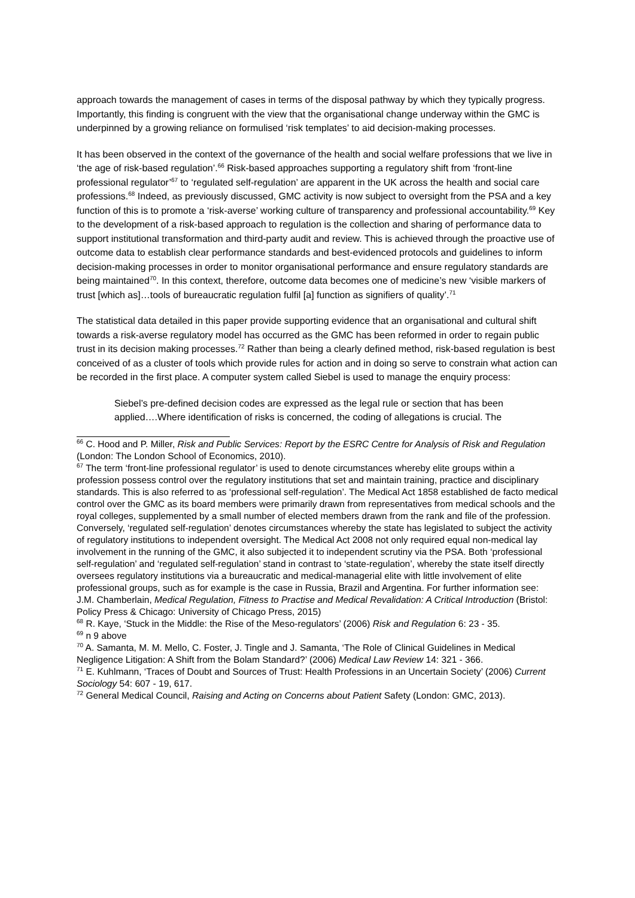approach towards the management of cases in terms of the disposal pathway by which they typically progress. Importantly, this finding is congruent with the view that the organisational change underway within the GMC is underpinned by a growing reliance on formulised ‘risk templates’ to aid decision-making processes.
It has been observed in the context of the governance of the health and social welfare professions that we live in ‘the age of risk-based regulation’.<sup>66</sup> Risk-based approaches supporting a regulatory shift from ‘front-line professional regulator’<sup>67</sup> to ‘regulated self-regulation’ are apparent in the UK across the health and social care professions.<sup>68</sup> Indeed, as previously discussed, GMC activity is now subject to oversight from the PSA and a key function of this is to promote a ‘risk-averse’ working culture of transparency and professional accountability.<sup>69</sup> Key to the development of a risk-based approach to regulation is the collection and sharing of performance data to support institutional transformation and third-party audit and review. This is achieved through the proactive use of outcome data to establish clear performance standards and best-evidenced protocols and guidelines to inform decision-making processes in order to monitor organisational performance and ensure regulatory standards are being maintained<sup>70</sup>. In this context, therefore, outcome data becomes one of medicine’s new ‘visible markers of trust [which as]…tools of bureaucratic regulation fulfil [a] function as signifiers of quality’.<sup>71</sup>
The statistical data detailed in this paper provide supporting evidence that an organisational and cultural shift towards a risk-averse regulatory model has occurred as the GMC has been reformed in order to regain public trust in its decision making processes.<sup>72</sup> Rather than being a clearly defined method, risk-based regulation is best conceived of as a cluster of tools which provide rules for action and in doing so serve to constrain what action can be recorded in the first place. A computer system called Siebel is used to manage the enquiry process:
Siebel’s pre-defined decision codes are expressed as the legal rule or section that has been applied….Where identification of risks is concerned, the coding of allegations is crucial. The
<sup>66</sup> C. Hood and P. Miller, Risk and Public Services: Report by the ESRC Centre for Analysis of Risk and Regulation (London: The London School of Economics, 2010).
<sup>67</sup> The term ‘front-line professional regulator’ is used to denote circumstances whereby elite groups within a profession possess control over the regulatory institutions that set and maintain training, practice and disciplinary standards. This is also referred to as ‘professional self-regulation’. The Medical Act 1858 established de facto medical control over the GMC as its board members were primarily drawn from representatives from medical schools and the royal colleges, supplemented by a small number of elected members drawn from the rank and file of the profession. Conversely, ‘regulated self-regulation’ denotes circumstances whereby the state has legislated to subject the activity of regulatory institutions to independent oversight. The Medical Act 2008 not only required equal non-medical lay involvement in the running of the GMC, it also subjected it to independent scrutiny via the PSA. Both ‘professional self-regulation’ and ‘regulated self-regulation’ stand in contrast to ‘state-regulation’, whereby the state itself directly oversees regulatory institutions via a bureaucratic and medical-managerial elite with little involvement of elite professional groups, such as for example is the case in Russia, Brazil and Argentina. For further information see: J.M. Chamberlain, Medical Regulation, Fitness to Practise and Medical Revalidation: A Critical Introduction (Bristol: Policy Press & Chicago: University of Chicago Press, 2015)
<sup>68</sup> R. Kaye, ‘Stuck in the Middle: the Rise of the Meso-regulators’ (2006) Risk and Regulation 6: 23 - 35.
<sup>69</sup> n 9 above
<sup>70</sup> A. Samanta, M. M. Mello, C. Foster, J. Tingle and J. Samanta, ‘The Role of Clinical Guidelines in Medical Negligence Litigation: A Shift from the Bolam Standard?’ (2006) Medical Law Review 14: 321 - 366.
<sup>71</sup> E. Kuhlmann, ‘Traces of Doubt and Sources of Trust: Health Professions in an Uncertain Society’ (2006) Current Sociology 54: 607 - 19, 617.
<sup>72</sup> General Medical Council, Raising and Acting on Concerns about Patient Safety (London: GMC, 2013).